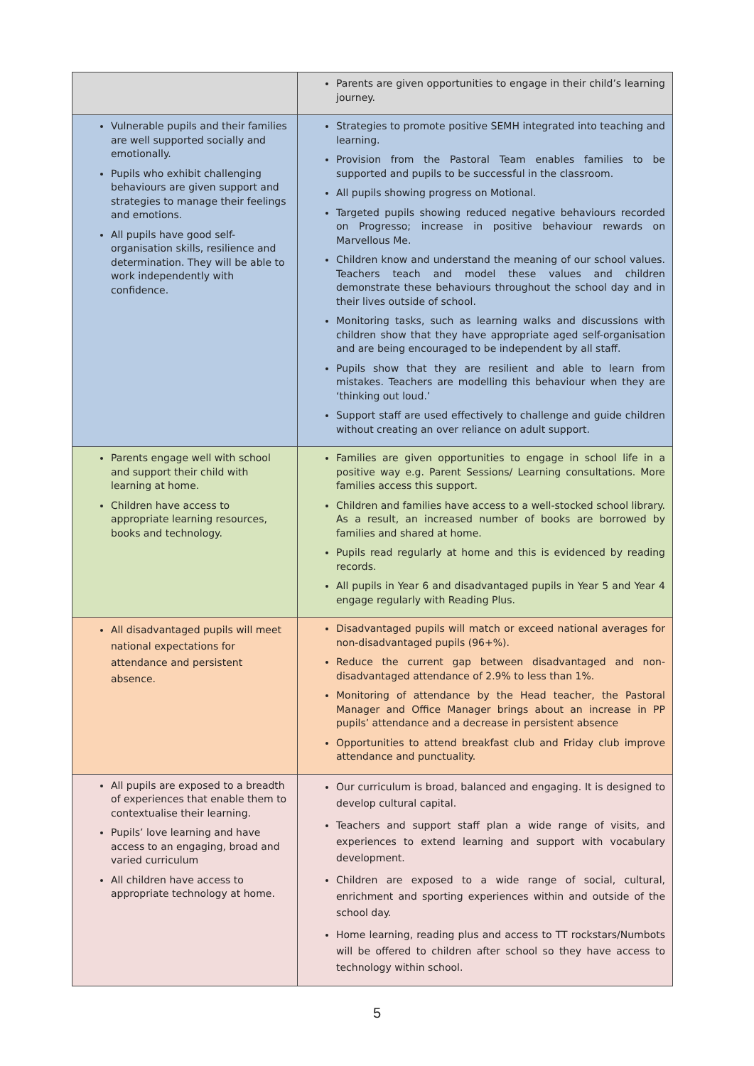| | Parents are given opportunities to engage in their child’s learning journey. |
| Vulnerable pupils and their families are well supported socially and emotionally. Pupils who exhibit challenging behaviours are given support and strategies to manage their feelings and emotions. All pupils have good self-organisation skills, resilience and determination. They will be able to work independently with confidence. | Strategies to promote positive SEMH integrated into teaching and learning. Provision from the Pastoral Team enables families to be supported and pupils to be successful in the classroom. All pupils showing progress on Motional. Targeted pupils showing reduced negative behaviours recorded on Progresso; increase in positive behaviour rewards on Marvellous Me. Children know and understand the meaning of our school values. Teachers teach and model these values and children demonstrate these behaviours throughout the school day and in their lives outside of school. Monitoring tasks, such as learning walks and discussions with children show that they have appropriate aged self-organisation and are being encouraged to be independent by all staff. Pupils show that they are resilient and able to learn from mistakes. Teachers are modelling this behaviour when they are ‘thinking out loud.’ Support staff are used effectively to challenge and guide children without creating an over reliance on adult support. |
| Parents engage well with school and support their child with learning at home. Children have access to appropriate learning resources, books and technology. | Families are given opportunities to engage in school life in a positive way e.g. Parent Sessions/ Learning consultations. More families access this support. Children and families have access to a well-stocked school library. As a result, an increased number of books are borrowed by families and shared at home. Pupils read regularly at home and this is evidenced by reading records. All pupils in Year 6 and disadvantaged pupils in Year 5 and Year 4 engage regularly with Reading Plus. |
| All disadvantaged pupils will meet national expectations for attendance and persistent absence. | Disadvantaged pupils will match or exceed national averages for non-disadvantaged pupils (96+%). Reduce the current gap between disadvantaged and non-disadvantaged attendance of 2.9% to less than 1%. Monitoring of attendance by the Head teacher, the Pastoral Manager and Office Manager brings about an increase in PP pupils’ attendance and a decrease in persistent absence Opportunities to attend breakfast club and Friday club improve attendance and punctuality. |
| All pupils are exposed to a breadth of experiences that enable them to contextualise their learning. Pupils’ love learning and have access to an engaging, broad and varied curriculum All children have access to appropriate technology at home. | Our curriculum is broad, balanced and engaging. It is designed to develop cultural capital. Teachers and support staff plan a wide range of visits, and experiences to extend learning and support with vocabulary development. Children are exposed to a wide range of social, cultural, enrichment and sporting experiences within and outside of the school day. Home learning, reading plus and access to TT rockstars/Numbots will be offered to children after school so they have access to technology within school. |
5